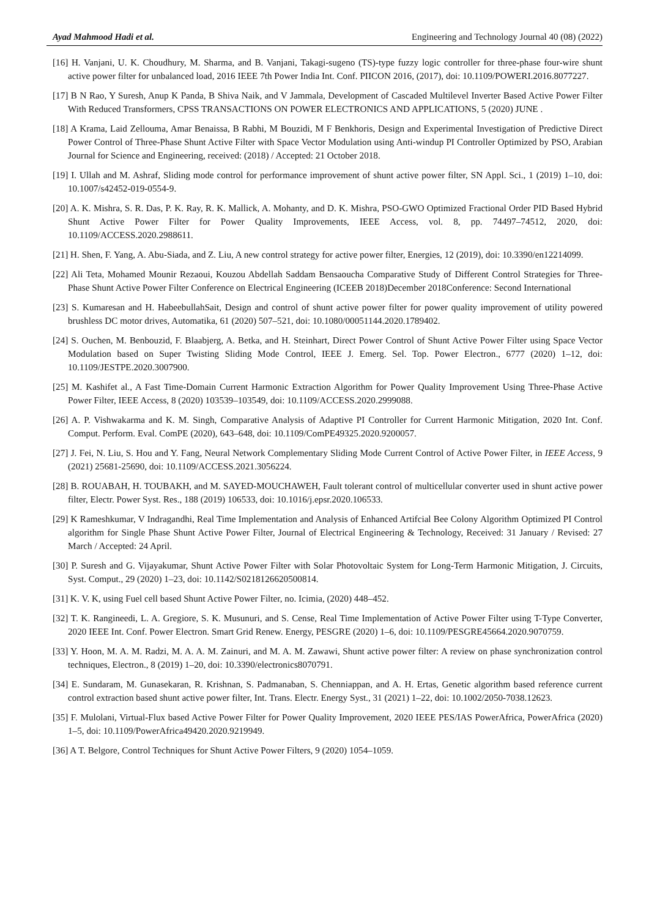Ayad Mahmood Hadi et al. Engineering and Technology Journal 40 (08) (2022)
[16] H. Vanjani, U. K. Choudhury, M. Sharma, and B. Vanjani, Takagi-sugeno (TS)-type fuzzy logic controller for three-phase four-wire shunt active power filter for unbalanced load, 2016 IEEE 7th Power India Int. Conf. PIICON 2016, (2017), doi: 10.1109/POWERI.2016.8077227.
[17] B N Rao, Y Suresh, Anup K Panda, B Shiva Naik, and V Jammala, Development of Cascaded Multilevel Inverter Based Active Power Filter With Reduced Transformers, CPSS TRANSACTIONS ON POWER ELECTRONICS AND APPLICATIONS, 5 (2020) JUNE .
[18] A Krama, Laid Zellouma, Amar Benaissa, B Rabhi, M Bouzidi, M F Benkhoris, Design and Experimental Investigation of Predictive Direct Power Control of Three-Phase Shunt Active Filter with Space Vector Modulation using Anti-windup PI Controller Optimized by PSO, Arabian Journal for Science and Engineering, received: (2018) / Accepted: 21 October 2018.
[19] I. Ullah and M. Ashraf, Sliding mode control for performance improvement of shunt active power filter, SN Appl. Sci., 1 (2019) 1–10, doi: 10.1007/s42452-019-0554-9.
[20] A. K. Mishra, S. R. Das, P. K. Ray, R. K. Mallick, A. Mohanty, and D. K. Mishra, PSO-GWO Optimized Fractional Order PID Based Hybrid Shunt Active Power Filter for Power Quality Improvements, IEEE Access, vol. 8, pp. 74497–74512, 2020, doi: 10.1109/ACCESS.2020.2988611.
[21] H. Shen, F. Yang, A. Abu-Siada, and Z. Liu, A new control strategy for active power filter, Energies, 12 (2019), doi: 10.3390/en12214099.
[22] Ali Teta, Mohamed Mounir Rezaoui, Kouzou Abdellah Saddam Bensaoucha Comparative Study of Different Control Strategies for Three-Phase Shunt Active Power Filter Conference on Electrical Engineering (ICEEB 2018)December 2018Conference: Second International
[23] S. Kumaresan and H. HabeebullahSait, Design and control of shunt active power filter for power quality improvement of utility powered brushless DC motor drives, Automatika, 61 (2020) 507–521, doi: 10.1080/00051144.2020.1789402.
[24] S. Ouchen, M. Benbouzid, F. Blaabjerg, A. Betka, and H. Steinhart, Direct Power Control of Shunt Active Power Filter using Space Vector Modulation based on Super Twisting Sliding Mode Control, IEEE J. Emerg. Sel. Top. Power Electron., 6777 (2020) 1–12, doi: 10.1109/JESTPE.2020.3007900.
[25] M. Kashifet al., A Fast Time-Domain Current Harmonic Extraction Algorithm for Power Quality Improvement Using Three-Phase Active Power Filter, IEEE Access, 8 (2020) 103539–103549, doi: 10.1109/ACCESS.2020.2999088.
[26] A. P. Vishwakarma and K. M. Singh, Comparative Analysis of Adaptive PI Controller for Current Harmonic Mitigation, 2020 Int. Conf. Comput. Perform. Eval. ComPE (2020), 643–648, doi: 10.1109/ComPE49325.2020.9200057.
[27] J. Fei, N. Liu, S. Hou and Y. Fang, Neural Network Complementary Sliding Mode Current Control of Active Power Filter, in IEEE Access, 9 (2021) 25681-25690, doi: 10.1109/ACCESS.2021.3056224.
[28] B. ROUABAH, H. TOUBAKH, and M. SAYED-MOUCHAWEH, Fault tolerant control of multicellular converter used in shunt active power filter, Electr. Power Syst. Res., 188 (2019) 106533, doi: 10.1016/j.epsr.2020.106533.
[29] K Rameshkumar, V Indragandhi, Real Time Implementation and Analysis of Enhanced Artifcial Bee Colony Algorithm Optimized PI Control algorithm for Single Phase Shunt Active Power Filter, Journal of Electrical Engineering & Technology, Received: 31 January / Revised: 27 March / Accepted: 24 April.
[30] P. Suresh and G. Vijayakumar, Shunt Active Power Filter with Solar Photovoltaic System for Long-Term Harmonic Mitigation, J. Circuits, Syst. Comput., 29 (2020) 1–23, doi: 10.1142/S0218126620500814.
[31] K. V. K, using Fuel cell based Shunt Active Power Filter, no. Icimia, (2020) 448–452.
[32] T. K. Rangineedi, L. A. Gregiore, S. K. Musunuri, and S. Cense, Real Time Implementation of Active Power Filter using T-Type Converter, 2020 IEEE Int. Conf. Power Electron. Smart Grid Renew. Energy, PESGRE (2020) 1–6, doi: 10.1109/PESGRE45664.2020.9070759.
[33] Y. Hoon, M. A. M. Radzi, M. A. A. M. Zainuri, and M. A. M. Zawawi, Shunt active power filter: A review on phase synchronization control techniques, Electron., 8 (2019) 1–20, doi: 10.3390/electronics8070791.
[34] E. Sundaram, M. Gunasekaran, R. Krishnan, S. Padmanaban, S. Chenniappan, and A. H. Ertas, Genetic algorithm based reference current control extraction based shunt active power filter, Int. Trans. Electr. Energy Syst., 31 (2021) 1–22, doi: 10.1002/2050-7038.12623.
[35] F. Mulolani, Virtual-Flux based Active Power Filter for Power Quality Improvement, 2020 IEEE PES/IAS PowerAfrica, PowerAfrica (2020) 1–5, doi: 10.1109/PowerAfrica49420.2020.9219949.
[36] A T. Belgore, Control Techniques for Shunt Active Power Filters, 9 (2020) 1054–1059.